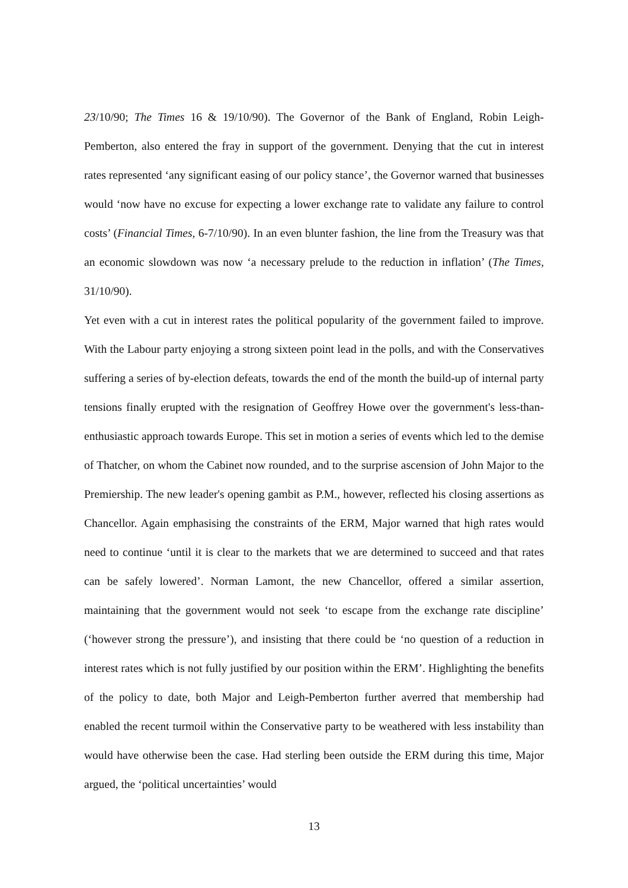23/10/90; The Times 16 & 19/10/90). The Governor of the Bank of England, Robin Leigh-Pemberton, also entered the fray in support of the government. Denying that the cut in interest rates represented ‘any significant easing of our policy stance’, the Governor warned that businesses would ‘now have no excuse for expecting a lower exchange rate to validate any failure to control costs’ (Financial Times, 6-7/10/90). In an even blunter fashion, the line from the Treasury was that an economic slowdown was now ‘a necessary prelude to the reduction in inflation’ (The Times, 31/10/90).
Yet even with a cut in interest rates the political popularity of the government failed to improve. With the Labour party enjoying a strong sixteen point lead in the polls, and with the Conservatives suffering a series of by-election defeats, towards the end of the month the build-up of internal party tensions finally erupted with the resignation of Geoffrey Howe over the government's less-than-enthusiastic approach towards Europe. This set in motion a series of events which led to the demise of Thatcher, on whom the Cabinet now rounded, and to the surprise ascension of John Major to the Premiership. The new leader's opening gambit as P.M., however, reflected his closing assertions as Chancellor. Again emphasising the constraints of the ERM, Major warned that high rates would need to continue ‘until it is clear to the markets that we are determined to succeed and that rates can be safely lowered’. Norman Lamont, the new Chancellor, offered a similar assertion, maintaining that the government would not seek ‘to escape from the exchange rate discipline’ (‘however strong the pressure’), and insisting that there could be ‘no question of a reduction in interest rates which is not fully justified by our position within the ERM’. Highlighting the benefits of the policy to date, both Major and Leigh-Pemberton further averred that membership had enabled the recent turmoil within the Conservative party to be weathered with less instability than would have otherwise been the case. Had sterling been outside the ERM during this time, Major argued, the ‘political uncertainties’ would
13